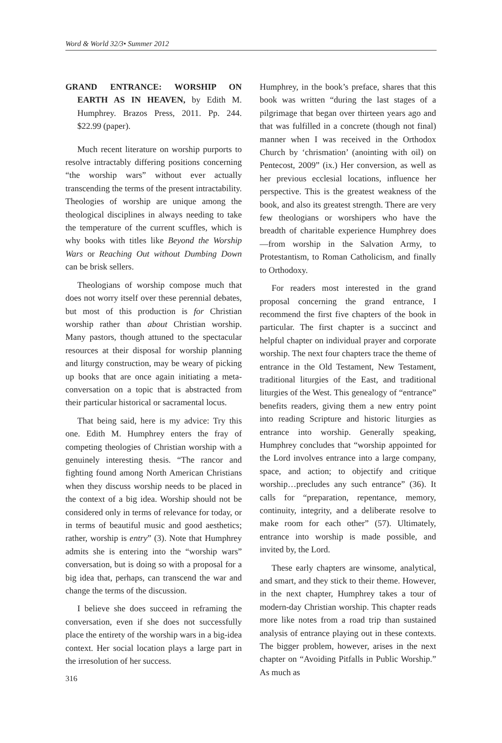Word & World 32/3• Summer 2012
GRAND ENTRANCE: WORSHIP ON EARTH AS IN HEAVEN, by Edith M. Humphrey. Brazos Press, 2011. Pp. 244. $22.99 (paper).
Much recent literature on worship purports to resolve intractably differing positions concerning “the worship wars” without ever actually transcending the terms of the present intractability. Theologies of worship are unique among the theological disciplines in always needing to take the temperature of the current scuffles, which is why books with titles like Beyond the Worship Wars or Reaching Out without Dumbing Down can be brisk sellers.
Theologians of worship compose much that does not worry itself over these perennial debates, but most of this production is for Christian worship rather than about Christian worship. Many pastors, though attuned to the spectacular resources at their disposal for worship planning and liturgy construction, may be weary of picking up books that are once again initiating a meta-conversation on a topic that is abstracted from their particular historical or sacramental locus.
That being said, here is my advice: Try this one. Edith M. Humphrey enters the fray of competing theologies of Christian worship with a genuinely interesting thesis. “The rancor and fighting found among North American Christians when they discuss worship needs to be placed in the context of a big idea. Worship should not be considered only in terms of relevance for today, or in terms of beautiful music and good aesthetics; rather, worship is entry” (3). Note that Humphrey admits she is entering into the “worship wars” conversation, but is doing so with a proposal for a big idea that, perhaps, can transcend the war and change the terms of the discussion.
I believe she does succeed in reframing the conversation, even if she does not successfully place the entirety of the worship wars in a big-idea context. Her social location plays a large part in the irresolution of her success.
316
Humphrey, in the book’s preface, shares that this book was written “during the last stages of a pilgrimage that began over thirteen years ago and that was fulfilled in a concrete (though not final) manner when I was received in the Orthodox Church by ‘chrismation’ (anointing with oil) on Pentecost, 2009” (ix.) Her conversion, as well as her previous ecclesial locations, influence her perspective. This is the greatest weakness of the book, and also its greatest strength. There are very few theologians or worshipers who have the breadth of charitable experience Humphrey does—from worship in the Salvation Army, to Protestantism, to Roman Catholicism, and finally to Orthodoxy.
For readers most interested in the grand proposal concerning the grand entrance, I recommend the first five chapters of the book in particular. The first chapter is a succinct and helpful chapter on individual prayer and corporate worship. The next four chapters trace the theme of entrance in the Old Testament, New Testament, traditional liturgies of the East, and traditional liturgies of the West. This genealogy of “entrance” benefits readers, giving them a new entry point into reading Scripture and historic liturgies as entrance into worship. Generally speaking, Humphrey concludes that “worship appointed for the Lord involves entrance into a large company, space, and action; to objectify and critique worship…precludes any such entrance” (36). It calls for “preparation, repentance, memory, continuity, integrity, and a deliberate resolve to make room for each other” (57). Ultimately, entrance into worship is made possible, and invited by, the Lord.
These early chapters are winsome, analytical, and smart, and they stick to their theme. However, in the next chapter, Humphrey takes a tour of modern-day Christian worship. This chapter reads more like notes from a road trip than sustained analysis of entrance playing out in these contexts. The bigger problem, however, arises in the next chapter on “Avoiding Pitfalls in Public Worship.” As much as